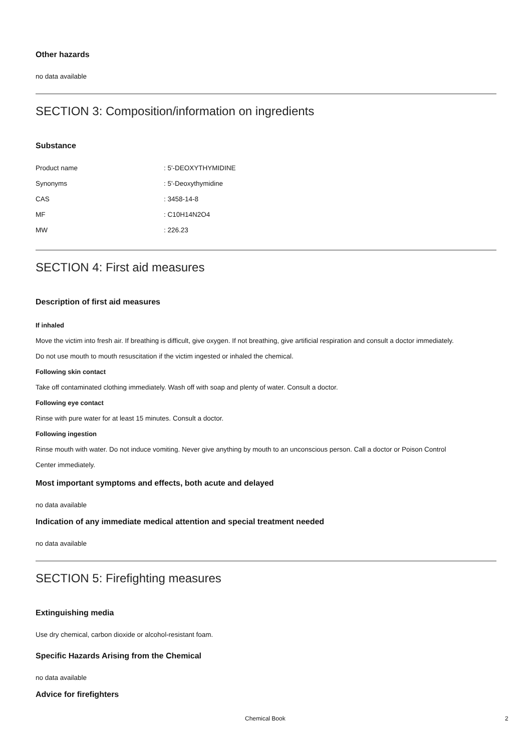Other hazards
no data available
SECTION 3: Composition/information on ingredients
Substance
| Product name | : 5'-DEOXYTHYMIDINE |
| Synonyms | : 5'-Deoxythymidine |
| CAS | : 3458-14-8 |
| MF | : C10H14N2O4 |
| MW | : 226.23 |
SECTION 4: First aid measures
Description of first aid measures
If inhaled
Move the victim into fresh air. If breathing is difficult, give oxygen. If not breathing, give artificial respiration and consult a doctor immediately.
Do not use mouth to mouth resuscitation if the victim ingested or inhaled the chemical.
Following skin contact
Take off contaminated clothing immediately. Wash off with soap and plenty of water. Consult a doctor.
Following eye contact
Rinse with pure water for at least 15 minutes. Consult a doctor.
Following ingestion
Rinse mouth with water. Do not induce vomiting. Never give anything by mouth to an unconscious person. Call a doctor or Poison Control
Center immediately.
Most important symptoms and effects, both acute and delayed
no data available
Indication of any immediate medical attention and special treatment needed
no data available
SECTION 5: Firefighting measures
Extinguishing media
Use dry chemical, carbon dioxide or alcohol-resistant foam.
Specific Hazards Arising from the Chemical
no data available
Advice for firefighters
Chemical Book 2